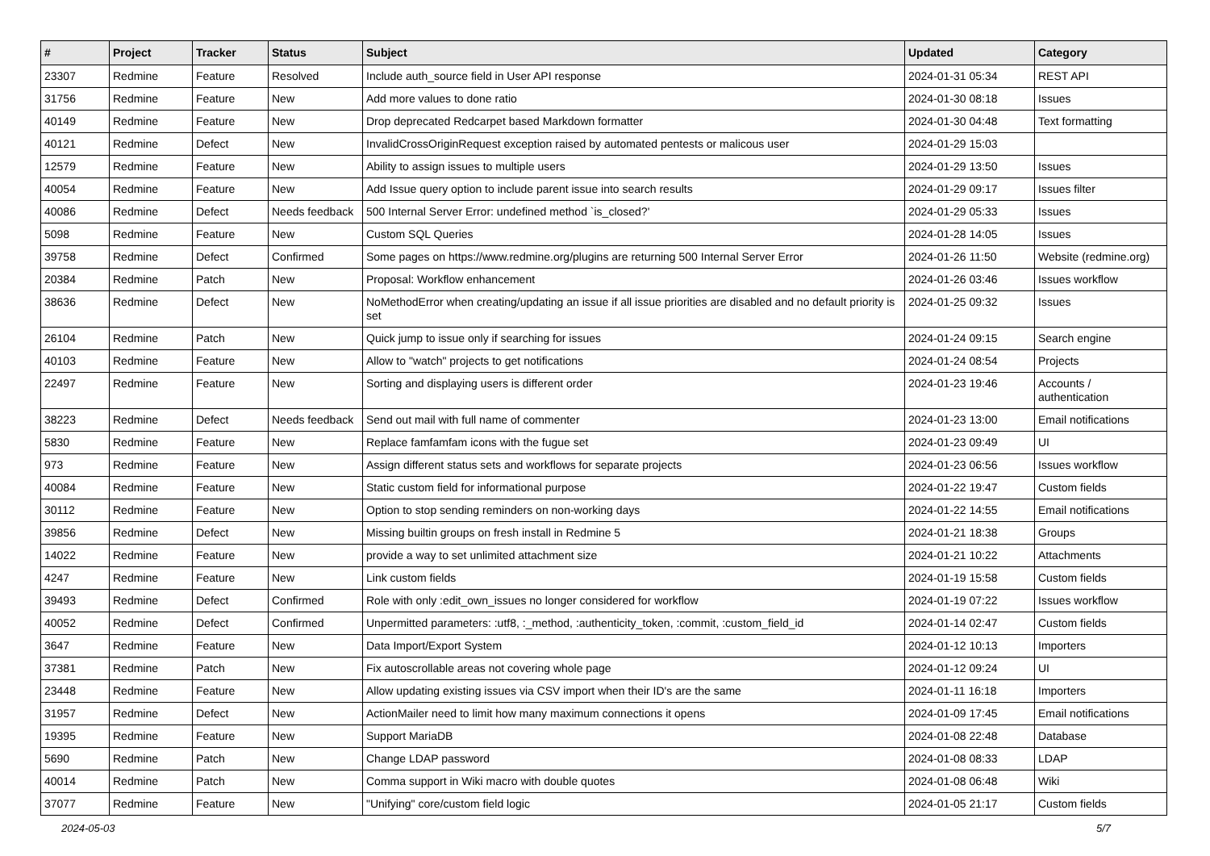| # | Project | Tracker | Status | Subject | Updated | Category |
| --- | --- | --- | --- | --- | --- | --- |
| 23307 | Redmine | Feature | Resolved | Include auth_source field in User API response | 2024-01-31 05:34 | REST API |
| 31756 | Redmine | Feature | New | Add more values to done ratio | 2024-01-30 08:18 | Issues |
| 40149 | Redmine | Feature | New | Drop deprecated Redcarpet based Markdown formatter | 2024-01-30 04:48 | Text formatting |
| 40121 | Redmine | Defect | New | InvalidCrossOriginRequest exception raised by automated pentests or malicous user | 2024-01-29 15:03 | |
| 12579 | Redmine | Feature | New | Ability to assign issues to multiple users | 2024-01-29 13:50 | Issues |
| 40054 | Redmine | Feature | New | Add Issue query option to include parent issue into search results | 2024-01-29 09:17 | Issues filter |
| 40086 | Redmine | Defect | Needs feedback | 500 Internal Server Error: undefined method `is_closed?' | 2024-01-29 05:33 | Issues |
| 5098 | Redmine | Feature | New | Custom SQL Queries | 2024-01-28 14:05 | Issues |
| 39758 | Redmine | Defect | Confirmed | Some pages on https://www.redmine.org/plugins are returning 500 Internal Server Error | 2024-01-26 11:50 | Website (redmine.org) |
| 20384 | Redmine | Patch | New | Proposal: Workflow enhancement | 2024-01-26 03:46 | Issues workflow |
| 38636 | Redmine | Defect | New | NoMethodError when creating/updating an issue if all issue priorities are disabled and no default priority is set | 2024-01-25 09:32 | Issues |
| 26104 | Redmine | Patch | New | Quick jump to issue only if searching for issues | 2024-01-24 09:15 | Search engine |
| 40103 | Redmine | Feature | New | Allow to "watch" projects to get notifications | 2024-01-24 08:54 | Projects |
| 22497 | Redmine | Feature | New | Sorting and displaying users is different order | 2024-01-23 19:46 | Accounts / authentication |
| 38223 | Redmine | Defect | Needs feedback | Send out mail with full name of commenter | 2024-01-23 13:00 | Email notifications |
| 5830 | Redmine | Feature | New | Replace famfamfam icons with the fugue set | 2024-01-23 09:49 | UI |
| 973 | Redmine | Feature | New | Assign different status sets and workflows for separate projects | 2024-01-23 06:56 | Issues workflow |
| 40084 | Redmine | Feature | New | Static custom field for informational purpose | 2024-01-22 19:47 | Custom fields |
| 30112 | Redmine | Feature | New | Option to stop sending reminders on non-working days | 2024-01-22 14:55 | Email notifications |
| 39856 | Redmine | Defect | New | Missing builtin groups on fresh install in Redmine 5 | 2024-01-21 18:38 | Groups |
| 14022 | Redmine | Feature | New | provide a way to set unlimited attachment size | 2024-01-21 10:22 | Attachments |
| 4247 | Redmine | Feature | New | Link custom fields | 2024-01-19 15:58 | Custom fields |
| 39493 | Redmine | Defect | Confirmed | Role with only :edit_own_issues no longer considered for workflow | 2024-01-19 07:22 | Issues workflow |
| 40052 | Redmine | Defect | Confirmed | Unpermitted parameters: :utf8, :_method, :authenticity_token, :commit, :custom_field_id | 2024-01-14 02:47 | Custom fields |
| 3647 | Redmine | Feature | New | Data Import/Export System | 2024-01-12 10:13 | Importers |
| 37381 | Redmine | Patch | New | Fix autoscrollable areas not covering whole page | 2024-01-12 09:24 | UI |
| 23448 | Redmine | Feature | New | Allow updating existing issues via CSV import when their ID's are the same | 2024-01-11 16:18 | Importers |
| 31957 | Redmine | Defect | New | ActionMailer need to limit how many maximum connections it opens | 2024-01-09 17:45 | Email notifications |
| 19395 | Redmine | Feature | New | Support MariaDB | 2024-01-08 22:48 | Database |
| 5690 | Redmine | Patch | New | Change LDAP password | 2024-01-08 08:33 | LDAP |
| 40014 | Redmine | Patch | New | Comma support in Wiki macro with double quotes | 2024-01-08 06:48 | Wiki |
| 37077 | Redmine | Feature | New | "Unifying" core/custom field logic | 2024-01-05 21:17 | Custom fields |
2024-05-03 5/7